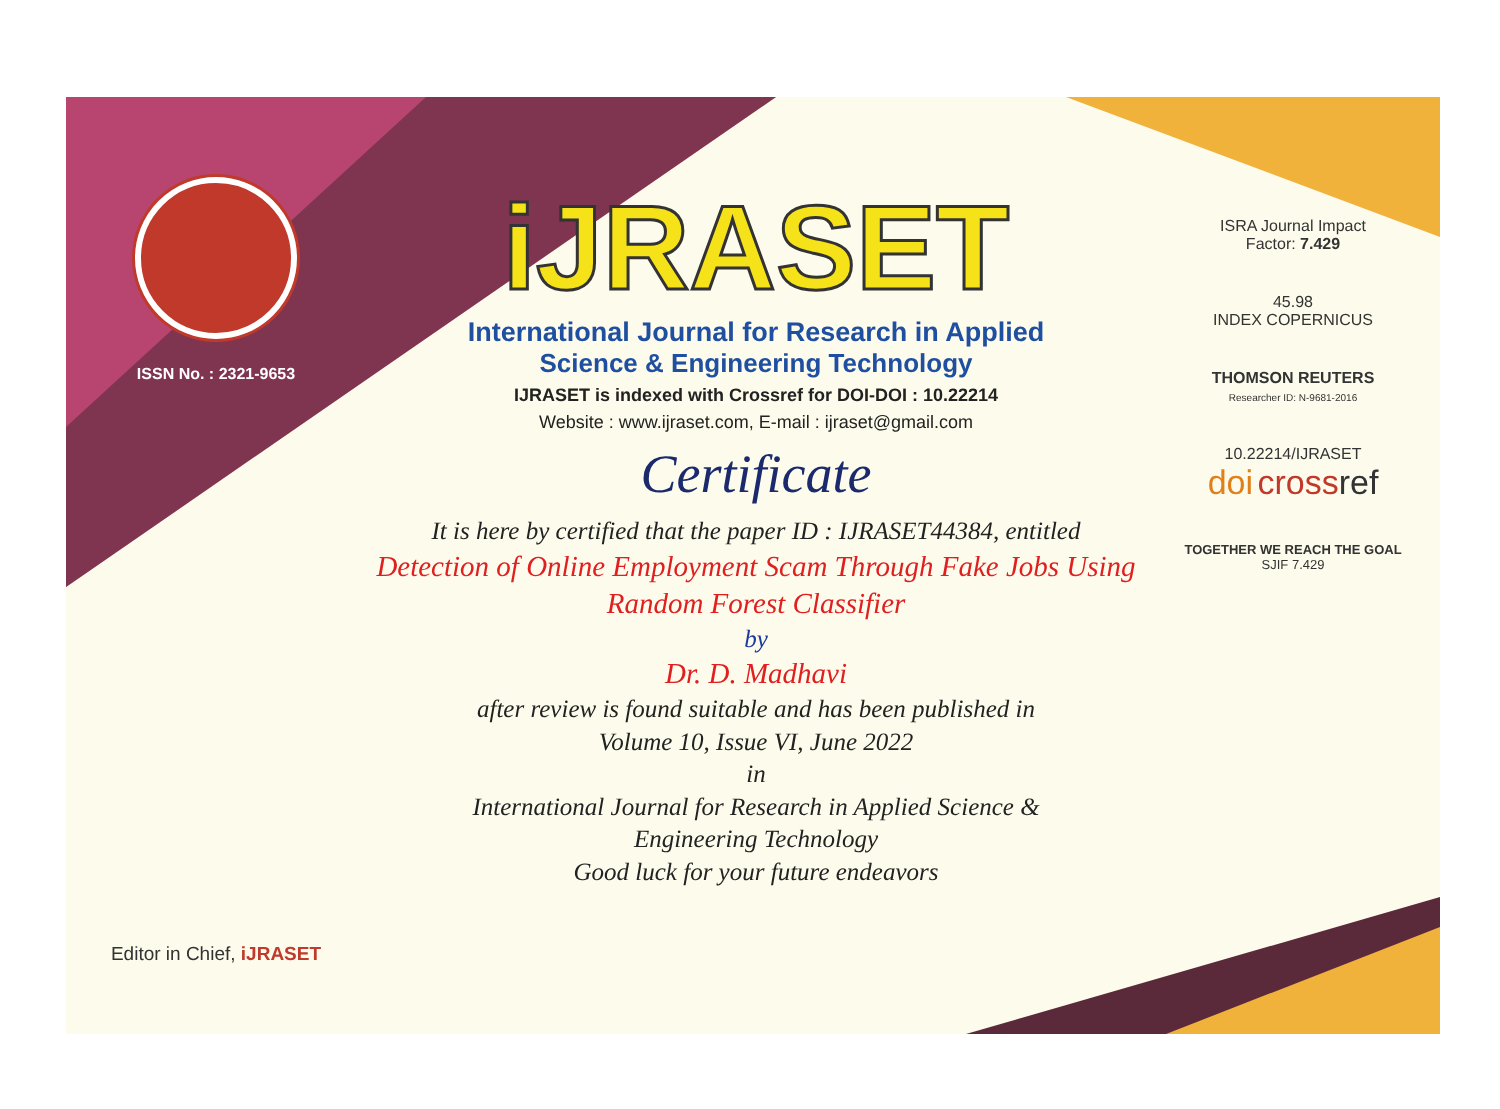ISSN No. : 2321-9653
Editor in Chief, iJRASET
iJRASET
International Journal for Research in Applied
Science & Engineering Technology
IJRASET is indexed with Crossref for DOI-DOI : 10.22214
Website : www.ijraset.com, E-mail : ijraset@gmail.com
Certificate
It is here by certified that the paper ID : IJRASET44384, entitled
Detection of Online Employment Scam Through Fake Jobs Using Random Forest Classifier
by
Dr. D. Madhavi
after review is found suitable and has been published in
Volume 10, Issue VI, June 2022
in
International Journal for Research in Applied Science &
Engineering Technology
Good luck for your future endeavors
ISRA Journal Impact
Factor: 7.429
45.98
INDEX COPERNICUS
THOMSON REUTERS
Researcher ID: N-9681-2016
10.22214/IJRASET
doi cross ref
TOGETHER WE REACH THE GOAL
SJIF 7.429